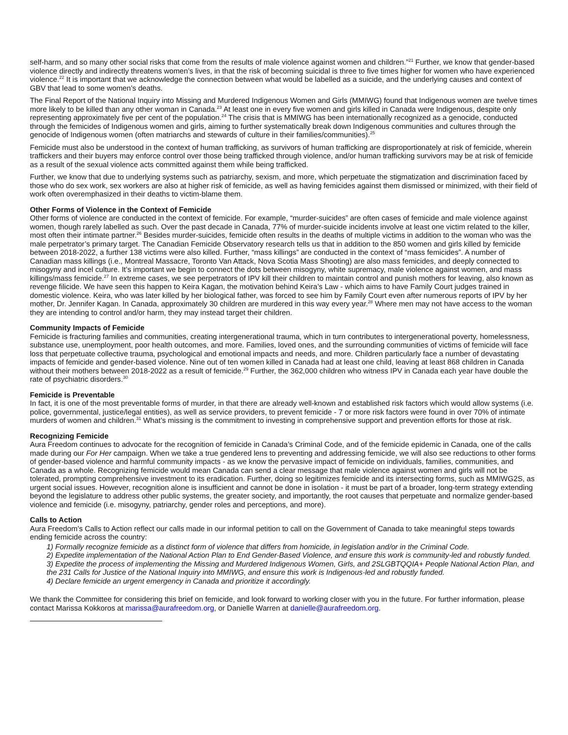self-harm, and so many other social risks that come from the results of male violence against women and children.”<sup>21</sup> Further, we know that gender-based violence directly and indirectly threatens women’s lives, in that the risk of becoming suicidal is three to five times higher for women who have experienced violence.<sup>22</sup> It is important that we acknowledge the connection between what would be labelled as a suicide, and the underlying causes and context of GBV that lead to some women’s deaths.
The Final Report of the National Inquiry into Missing and Murdered Indigenous Women and Girls (MMIWG) found that Indigenous women are twelve times more likely to be killed than any other woman in Canada.<sup>23</sup> At least one in every five women and girls killed in Canada were Indigenous, despite only representing approximately five per cent of the population.<sup>24</sup> The crisis that is MMIWG has been internationally recognized as a genocide, conducted through the femicides of Indigenous women and girls, aiming to further systematically break down Indigenous communities and cultures through the genocide of Indigenous women (often matriarchs and stewards of culture in their families/communities).<sup>25</sup>
Femicide must also be understood in the context of human trafficking, as survivors of human trafficking are disproportionately at risk of femicide, wherein traffickers and their buyers may enforce control over those being trafficked through violence, and/or human trafficking survivors may be at risk of femicide as a result of the sexual violence acts committed against them while being trafficked.
Further, we know that due to underlying systems such as patriarchy, sexism, and more, which perpetuate the stigmatization and discrimination faced by those who do sex work, sex workers are also at higher risk of femicide, as well as having femicides against them dismissed or minimized, with their field of work often overemphasized in their deaths to victim-blame them.
Other Forms of Violence in the Context of Femicide
Other forms of violence are conducted in the context of femicide. For example, “murder-suicides” are often cases of femicide and male violence against women, though rarely labelled as such. Over the past decade in Canada, 77% of murder-suicide incidents involve at least one victim related to the killer, most often their intimate partner.<sup>26</sup> Besides murder-suicides, femicide often results in the deaths of multiple victims in addition to the woman who was the male perpetrator’s primary target. The Canadian Femicide Observatory research tells us that in addition to the 850 women and girls killed by femicide between 2018-2022, a further 138 victims were also killed. Further, “mass killings” are conducted in the context of “mass femicides”. A number of Canadian mass killings (i.e., Montreal Massacre, Toronto Van Attack, Nova Scotia Mass Shooting) are also mass femicides, and deeply connected to misogyny and incel culture. It’s important we begin to connect the dots between misogyny, white supremacy, male violence against women, and mass killings/mass femicide.<sup>27</sup> In extreme cases, we see perpetrators of IPV kill their children to maintain control and punish mothers for leaving, also known as revenge filicide. We have seen this happen to Keira Kagan, the motivation behind Keira’s Law - which aims to have Family Court judges trained in domestic violence. Keira, who was later killed by her biological father, was forced to see him by Family Court even after numerous reports of IPV by her mother, Dr. Jennifer Kagan. In Canada, approximately 30 children are murdered in this way every year.<sup>28</sup> Where men may not have access to the woman they are intending to control and/or harm, they may instead target their children.
Community Impacts of Femicide
Femicide is fracturing families and communities, creating intergenerational trauma, which in turn contributes to intergenerational poverty, homelessness, substance use, unemployment, poor health outcomes, and more. Families, loved ones, and the surrounding communities of victims of femicide will face loss that perpetuate collective trauma, psychological and emotional impacts and needs, and more. Children particularly face a number of devastating impacts of femicide and gender-based violence. Nine out of ten women killed in Canada had at least one child, leaving at least 868 children in Canada without their mothers between 2018-2022 as a result of femicide.<sup>29</sup> Further, the 362,000 children who witness IPV in Canada each year have double the rate of psychiatric disorders.<sup>30</sup>
Femicide is Preventable
In fact, it is one of the most preventable forms of murder, in that there are already well-known and established risk factors which would allow systems (i.e. police, governmental, justice/legal entities), as well as service providers, to prevent femicide - 7 or more risk factors were found in over 70% of intimate murders of women and children.<sup>31</sup> What’s missing is the commitment to investing in comprehensive support and prevention efforts for those at risk.
Recognizing Femicide
Aura Freedom continues to advocate for the recognition of femicide in Canada’s Criminal Code, and of the femicide epidemic in Canada, one of the calls made during our For Her campaign. When we take a true gendered lens to preventing and addressing femicide, we will also see reductions to other forms of gender-based violence and harmful community impacts - as we know the pervasive impact of femicide on individuals, families, communities, and Canada as a whole. Recognizing femicide would mean Canada can send a clear message that male violence against women and girls will not be tolerated, prompting comprehensive investment to its eradication. Further, doing so legitimizes femicide and its intersecting forms, such as MMIWG2S, as urgent social issues. However, recognition alone is insufficient and cannot be done in isolation - it must be part of a broader, long-term strategy extending beyond the legislature to address other public systems, the greater society, and importantly, the root causes that perpetuate and normalize gender-based violence and femicide (i.e. misogyny, patriarchy, gender roles and perceptions, and more).
Calls to Action
Aura Freedom’s Calls to Action reflect our calls made in our informal petition to call on the Government of Canada to take meaningful steps towards ending femicide across the country:
1) Formally recognize femicide as a distinct form of violence that differs from homicide, in legislation and/or in the Criminal Code.
2) Expedite implementation of the National Action Plan to End Gender-Based Violence, and ensure this work is community-led and robustly funded.
3) Expedite the process of implementing the Missing and Murdered Indigenous Women, Girls, and 2SLGBTQQIA+ People National Action Plan, and the 231 Calls for Justice of the National Inquiry into MMIWG, and ensure this work is Indigenous-led and robustly funded.
4) Declare femicide an urgent emergency in Canada and prioritize it accordingly.
We thank the Committee for considering this brief on femicide, and look forward to working closer with you in the future. For further information, please contact Marissa Kokkoros at marissa@aurafreedom.org, or Danielle Warren at danielle@aurafreedom.org.